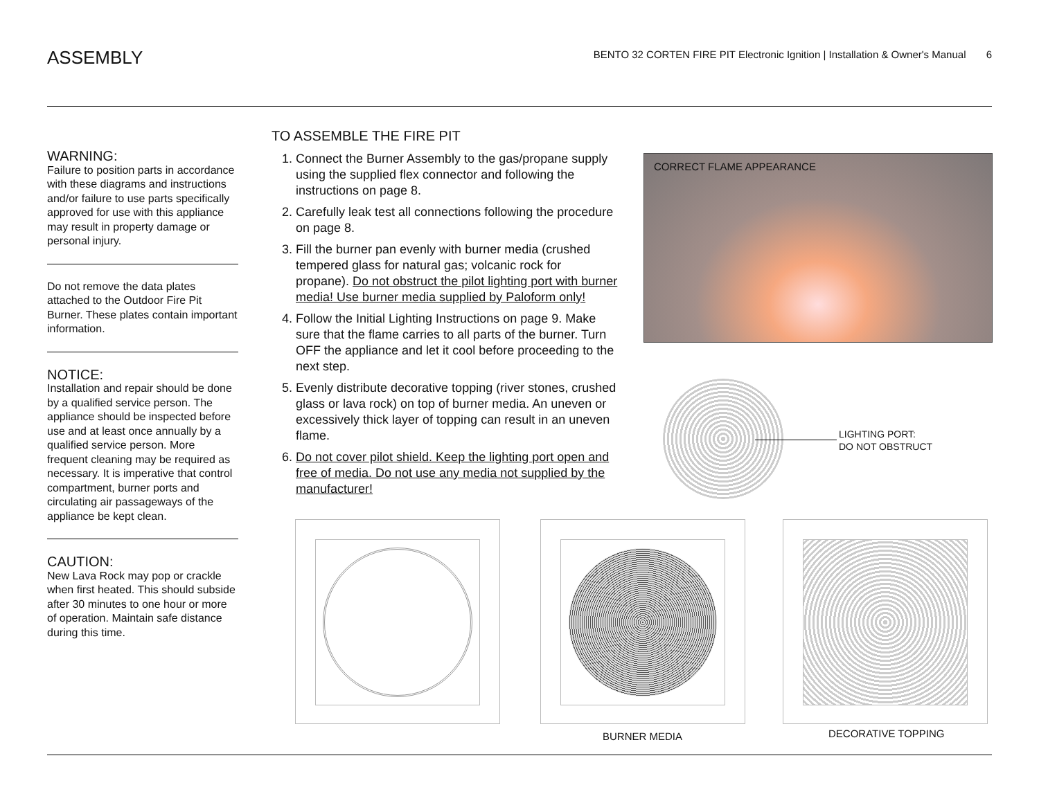ASSEMBLY
BENTO 32 CORTEN FIRE PIT Electronic Ignition | Installation & Owner's Manual 6
WARNING:
Failure to position parts in accordance with these diagrams and instructions and/or failure to use parts specifically approved for use with this appliance may result in property damage or personal injury.
Do not remove the data plates attached to the Outdoor Fire Pit Burner. These plates contain important information.
NOTICE:
Installation and repair should be done by a qualified service person. The appliance should be inspected before use and at least once annually by a qualified service person. More frequent cleaning may be required as necessary. It is imperative that control compartment, burner ports and circulating air passageways of the appliance be kept clean.
CAUTION:
New Lava Rock may pop or crackle when first heated. This should subside after 30 minutes to one hour or more of operation. Maintain safe distance during this time.
TO ASSEMBLE THE FIRE PIT
1. Connect the Burner Assembly to the gas/propane supply using the supplied flex connector and following the instructions on page 8.
2. Carefully leak test all connections following the procedure on page 8.
3. Fill the burner pan evenly with burner media (crushed tempered glass for natural gas; volcanic rock for propane). Do not obstruct the pilot lighting port with burner media! Use burner media supplied by Paloform only!
4. Follow the Initial Lighting Instructions on page 9. Make sure that the flame carries to all parts of the burner. Turn OFF the appliance and let it cool before proceeding to the next step.
5. Evenly distribute decorative topping (river stones, crushed glass or lava rock) on top of burner media. An uneven or excessively thick layer of topping can result in an uneven flame.
6. Do not cover pilot shield. Keep the lighting port open and free of media. Do not use any media not supplied by the manufacturer!
CORRECT FLAME APPEARANCE
LIGHTING PORT:
DO NOT OBSTRUCT
BURNER MEDIA DECORATIVE TOPPING